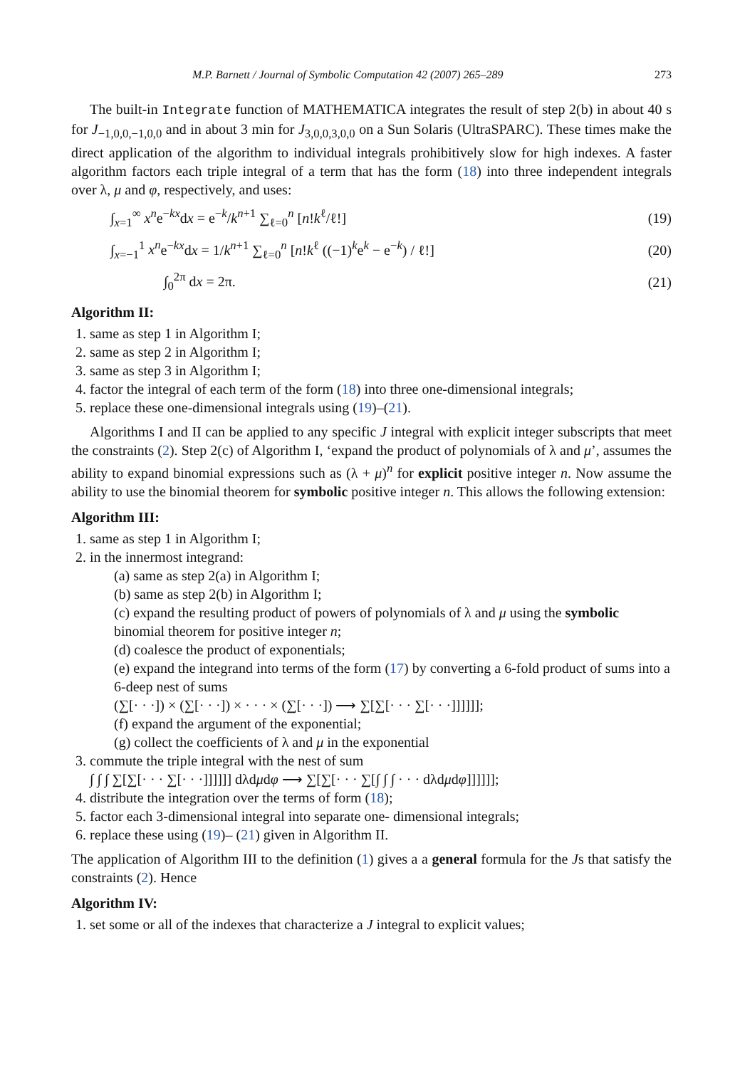M.P. Barnett / Journal of Symbolic Computation 42 (2007) 265–289 273
The built-in Integrate function of MATHEMATICA integrates the result of step 2(b) in about 40 s for J<sub>−1,0,0,−1,0,0</sub> and in about 3 min for J<sub>3,0,0,3,0,0</sub> on a Sun Solaris (UltraSPARC). These times make the direct application of the algorithm to individual integrals prohibitively slow for high indexes. A faster algorithm factors each triple integral of a term that has the form (18) into three independent integrals over λ, μ and φ, respectively, and uses:
∫<sub>x=1</sub><sup>∞</sup> x<sup>n</sup>e<sup>−kx</sup>dx = e<sup>−k</sup>/k<sup>n+1</sup> ∑<sub>ℓ=0</sub><sup>n</sup> [n!k<sup>ℓ</sup>/ℓ!] (19)
∫<sub>x=−1</sub><sup>1</sup> x<sup>n</sup>e<sup>−kx</sup>dx = 1/k<sup>n+1</sup> ∑<sub>ℓ=0</sub><sup>n</sup> [n!k<sup>ℓ</sup> ((−1)<sup>k</sup>e<sup>k</sup> − e<sup>−k</sup>) / ℓ!] (20)
∫<sub>0</sub><sup>2π</sup> dx = 2π. (21)
Algorithm II:
1. same as step 1 in Algorithm I;
2. same as step 2 in Algorithm I;
3. same as step 3 in Algorithm I;
4. factor the integral of each term of the form (18) into three one-dimensional integrals;
5. replace these one-dimensional integrals using (19)–(21).
Algorithms I and II can be applied to any specific J integral with explicit integer subscripts that meet the constraints (2). Step 2(c) of Algorithm I, ‘expand the product of polynomials of λ and μ’, assumes the ability to expand binomial expressions such as (λ + μ)<sup>n</sup> for explicit positive integer n. Now assume the ability to use the binomial theorem for symbolic positive integer n. This allows the following extension:
Algorithm III:
1. same as step 1 in Algorithm I;
2. in the innermost integrand:
(a) same as step 2(a) in Algorithm I;
(b) same as step 2(b) in Algorithm I;
(c) expand the resulting product of powers of polynomials of λ and μ using the symbolic binomial theorem for positive integer n;
(d) coalesce the product of exponentials;
(e) expand the integrand into terms of the form (17) by converting a 6-fold product of sums into a 6-deep nest of sums
(∑[· · ·]) × (∑[· · ·]) × · · · × (∑[· · ·]) ⟶ ∑[∑[· · · ∑[· · ·]]]]]];
(f) expand the argument of the exponential;
(g) collect the coefficients of λ and μ in the exponential
3. commute the triple integral with the nest of sum
∫ ∫ ∫ ∑[∑[· · · ∑[· · ·]]]]]] dλdμdφ ⟶ ∑[∑[· · · ∑[∫ ∫ ∫ · · · dλdμdφ]]]]]];
4. distribute the integration over the terms of form (18);
5. factor each 3-dimensional integral into separate one- dimensional integrals;
6. replace these using (19)– (21) given in Algorithm II.
The application of Algorithm III to the definition (1) gives a a general formula for the Js that satisfy the constraints (2). Hence
Algorithm IV:
1. set some or all of the indexes that characterize a J integral to explicit values;